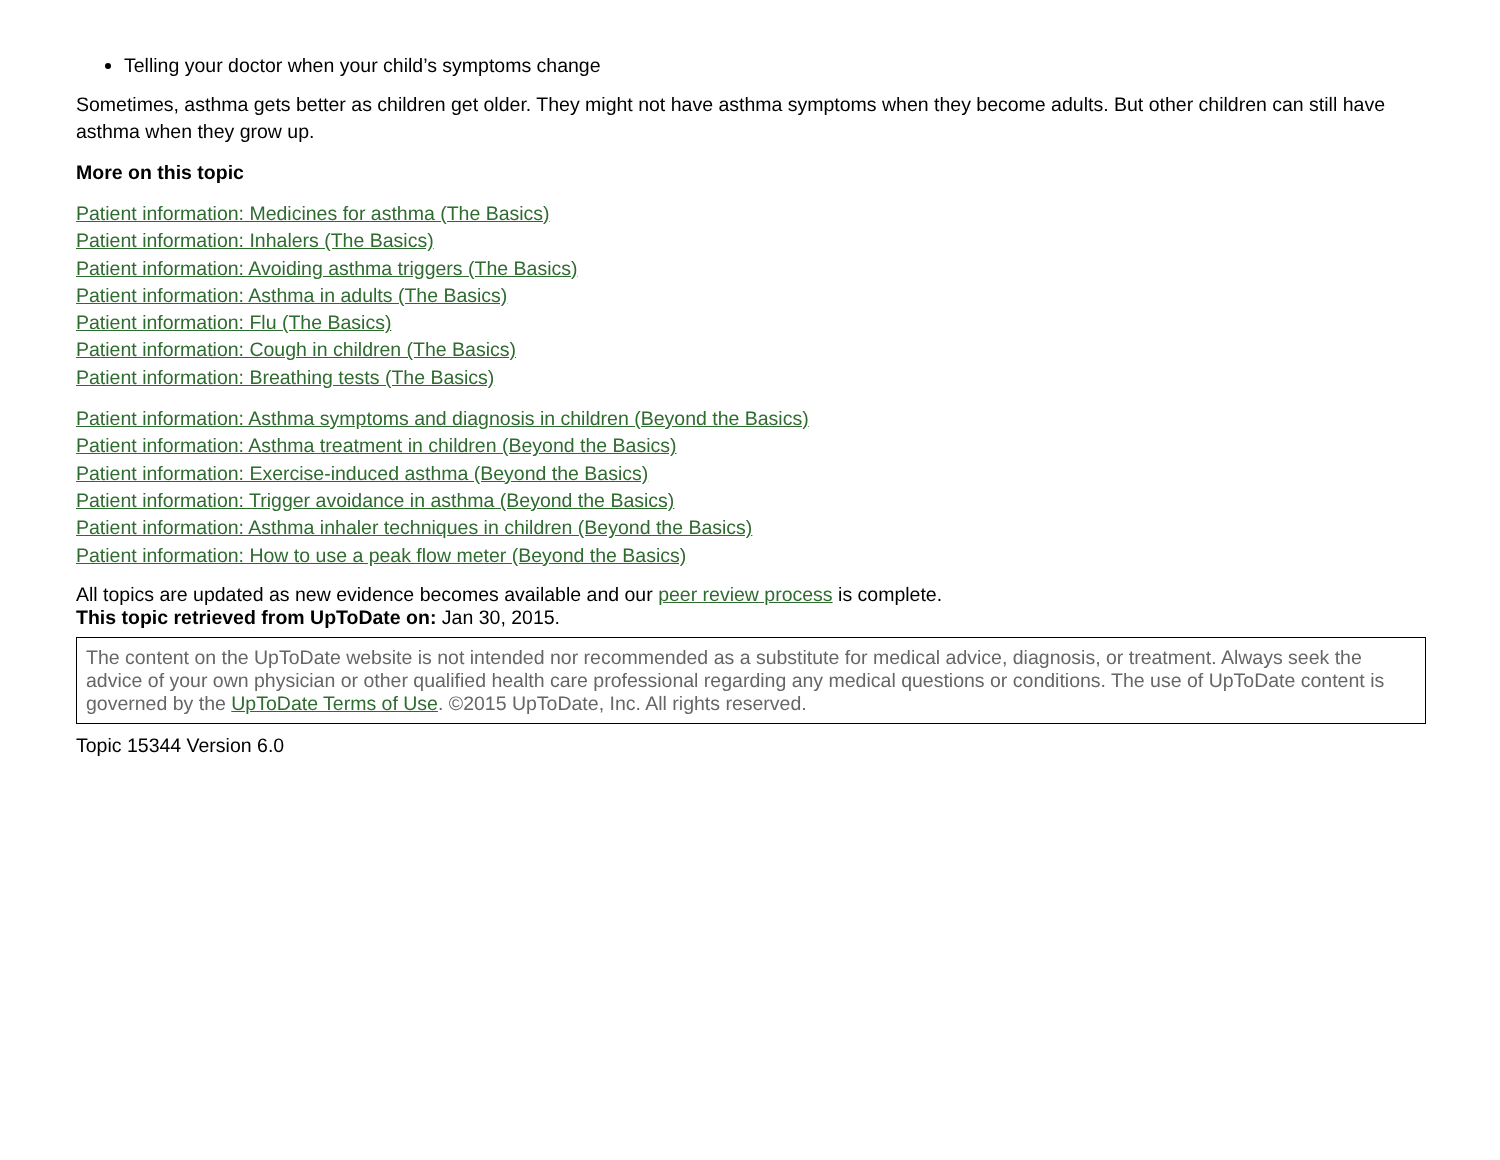Telling your doctor when your child’s symptoms change
Sometimes, asthma gets better as children get older. They might not have asthma symptoms when they become adults. But other children can still have asthma when they grow up.
More on this topic
Patient information: Medicines for asthma (The Basics)
Patient information: Inhalers (The Basics)
Patient information: Avoiding asthma triggers (The Basics)
Patient information: Asthma in adults (The Basics)
Patient information: Flu (The Basics)
Patient information: Cough in children (The Basics)
Patient information: Breathing tests (The Basics)
Patient information: Asthma symptoms and diagnosis in children (Beyond the Basics)
Patient information: Asthma treatment in children (Beyond the Basics)
Patient information: Exercise-induced asthma (Beyond the Basics)
Patient information: Trigger avoidance in asthma (Beyond the Basics)
Patient information: Asthma inhaler techniques in children (Beyond the Basics)
Patient information: How to use a peak flow meter (Beyond the Basics)
All topics are updated as new evidence becomes available and our peer review process is complete.
This topic retrieved from UpToDate on: Jan 30, 2015.
The content on the UpToDate website is not intended nor recommended as a substitute for medical advice, diagnosis, or treatment. Always seek the advice of your own physician or other qualified health care professional regarding any medical questions or conditions. The use of UpToDate content is governed by the UpToDate Terms of Use. ©2015 UpToDate, Inc. All rights reserved.
Topic 15344 Version 6.0